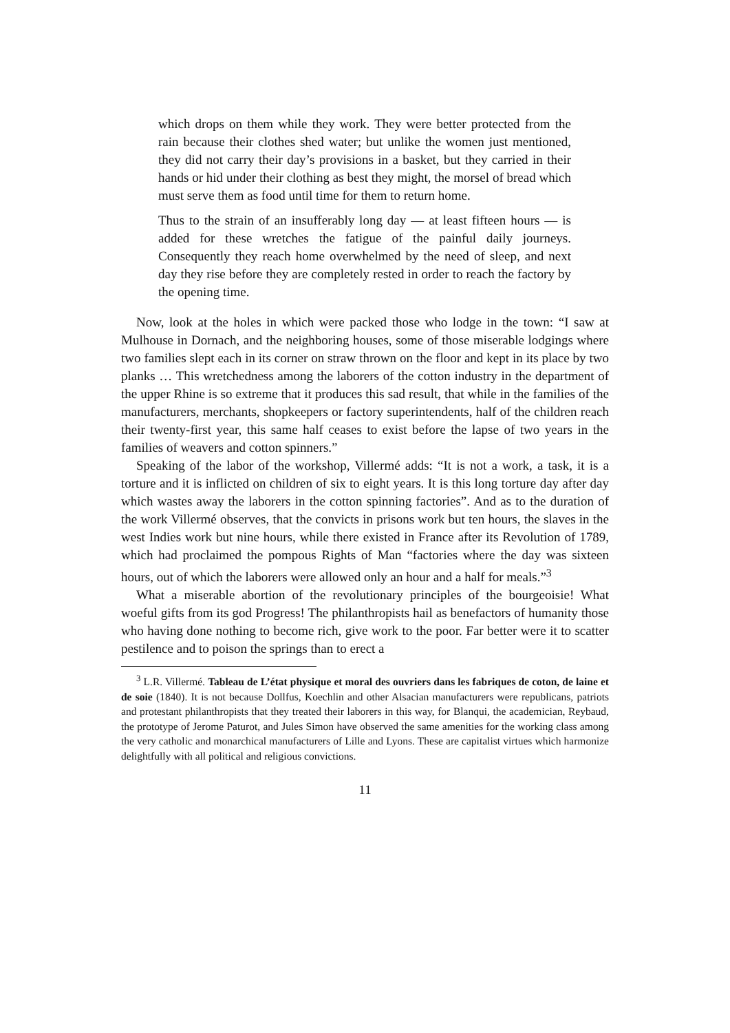which drops on them while they work. They were better protected from the rain because their clothes shed water; but unlike the women just mentioned, they did not carry their day’s provisions in a basket, but they carried in their hands or hid under their clothing as best they might, the morsel of bread which must serve them as food until time for them to return home.
Thus to the strain of an insufferably long day — at least fifteen hours — is added for these wretches the fatigue of the painful daily journeys. Consequently they reach home overwhelmed by the need of sleep, and next day they rise before they are completely rested in order to reach the factory by the opening time.
Now, look at the holes in which were packed those who lodge in the town: “I saw at Mulhouse in Dornach, and the neighboring houses, some of those miserable lodgings where two families slept each in its corner on straw thrown on the floor and kept in its place by two planks … This wretchedness among the laborers of the cotton industry in the department of the upper Rhine is so extreme that it produces this sad result, that while in the families of the manufacturers, merchants, shopkeepers or factory superintendents, half of the children reach their twenty-first year, this same half ceases to exist before the lapse of two years in the families of weavers and cotton spinners.”
Speaking of the labor of the workshop, Villermé adds: “It is not a work, a task, it is a torture and it is inflicted on children of six to eight years. It is this long torture day after day which wastes away the laborers in the cotton spinning factories”. And as to the duration of the work Villermé observes, that the convicts in prisons work but ten hours, the slaves in the west Indies work but nine hours, while there existed in France after its Revolution of 1789, which had proclaimed the pompous Rights of Man “factories where the day was sixteen hours, out of which the laborers were allowed only an hour and a half for meals.”<sup>3</sup>
What a miserable abortion of the revolutionary principles of the bourgeoisie! What woeful gifts from its god Progress! The philanthropists hail as benefactors of humanity those who having done nothing to become rich, give work to the poor. Far better were it to scatter pestilence and to poison the springs than to erect a
<sup>3</sup> L.R. Villermé. Tableau de L’état physique et moral des ouvriers dans les fabriques de coton, de laine et de soie (1840). It is not because Dollfus, Koechlin and other Alsacian manufacturers were republicans, patriots and protestant philanthropists that they treated their laborers in this way, for Blanqui, the academician, Reybaud, the prototype of Jerome Paturot, and Jules Simon have observed the same amenities for the working class among the very catholic and monarchical manufacturers of Lille and Lyons. These are capitalist virtues which harmonize delightfully with all political and religious convictions.
11